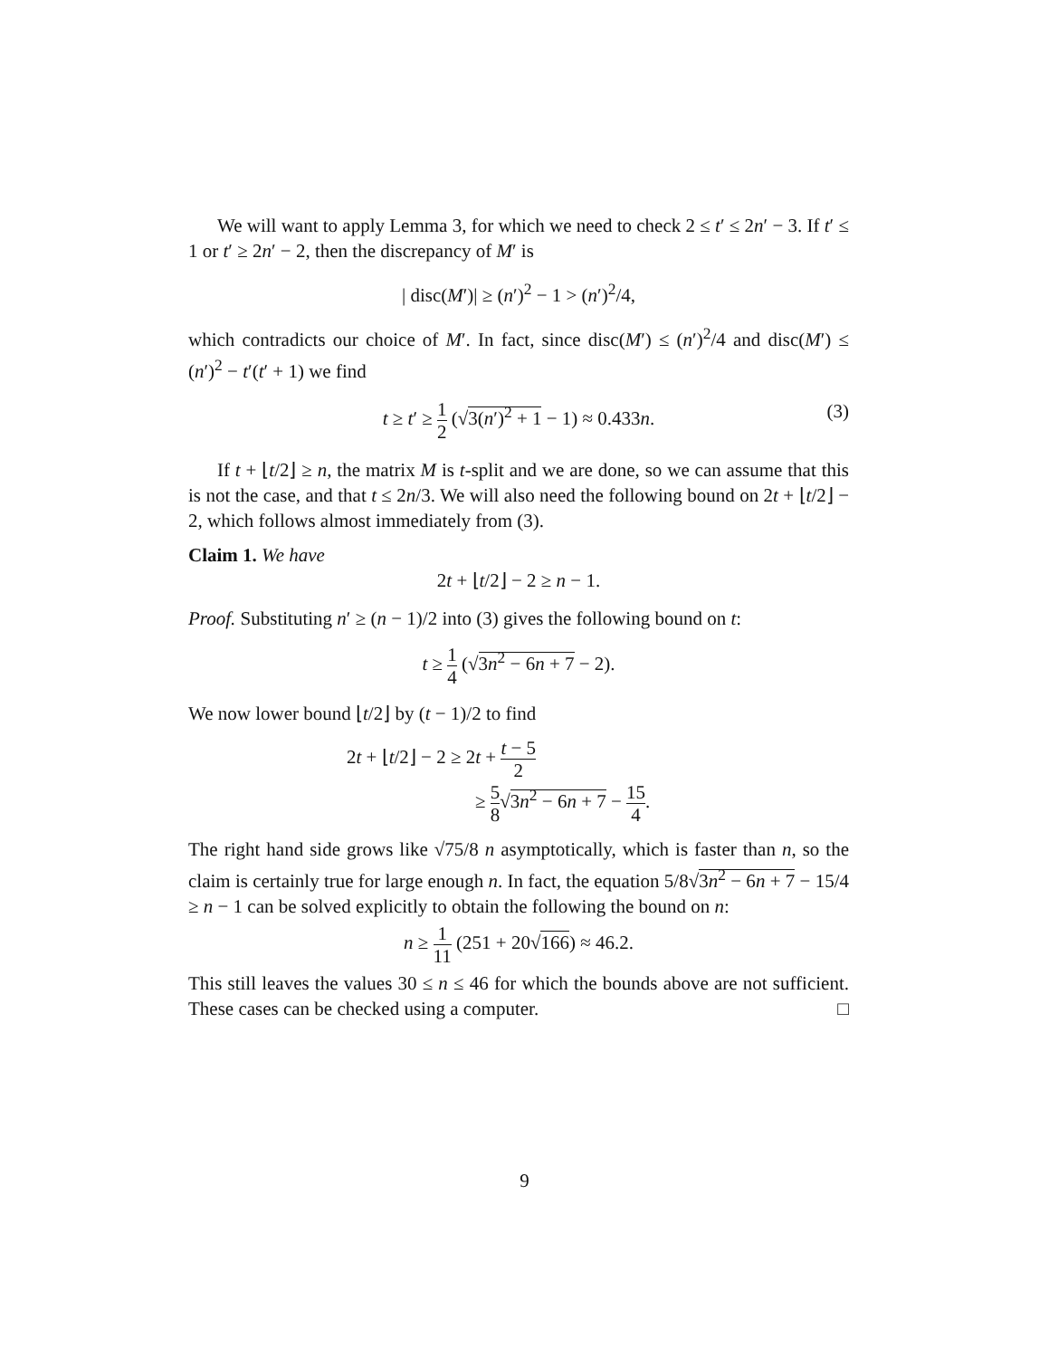We will want to apply Lemma 3, for which we need to check 2 ≤ t′ ≤ 2n′ − 3. If t′ ≤ 1 or t′ ≥ 2n′ − 2, then the discrepancy of M′ is
| disc(M′)| ≥ (n′)<sup>2</sup> − 1 > (n′)<sup>2</sup>/4,
which contradicts our choice of M′. In fact, since disc(M′) ≤ (n′)<sup>2</sup>/4 and disc(M′) ≤ (n′)<sup>2</sup> − t′(t′ + 1) we find
t ≥ t′ ≥ 1 2 (√3(n′)<sup>2</sup> + 1 − 1) ≈ 0.433n. (3)
If t + ⌊t/2⌋ ≥ n, the matrix M is t-split and we are done, so we can assume that this is not the case, and that t ≤ 2n/3. We will also need the following bound on 2t + ⌊t/2⌋ − 2, which follows almost immediately from (3).
Claim 1. We have
2t + ⌊t/2⌋ − 2 ≥ n − 1.
Proof. Substituting n′ ≥ (n − 1)/2 into (3) gives the following bound on t:
t ≥ 1 4 (√3n<sup>2</sup> − 6n + 7 − 2).
We now lower bound ⌊t/2⌋ by (t − 1)/2 to find
2t + ⌊t/2⌋ − 2 ≥ 2t + t − 5 2
≥ 5 8√3n<sup>2</sup> − 6n + 7 − 15 4.
The right hand side grows like √75/8 n asymptotically, which is faster than n, so the claim is certainly true for large enough n. In fact, the equation 5/8√3n<sup>2</sup> − 6n + 7 − 15/4 ≥ n − 1 can be solved explicitly to obtain the following the bound on n:
n ≥ 1 11 (251 + 20√166) ≈ 46.2.
This still leaves the values 30 ≤ n ≤ 46 for which the bounds above are not sufficient. These cases can be checked using a computer. □
9